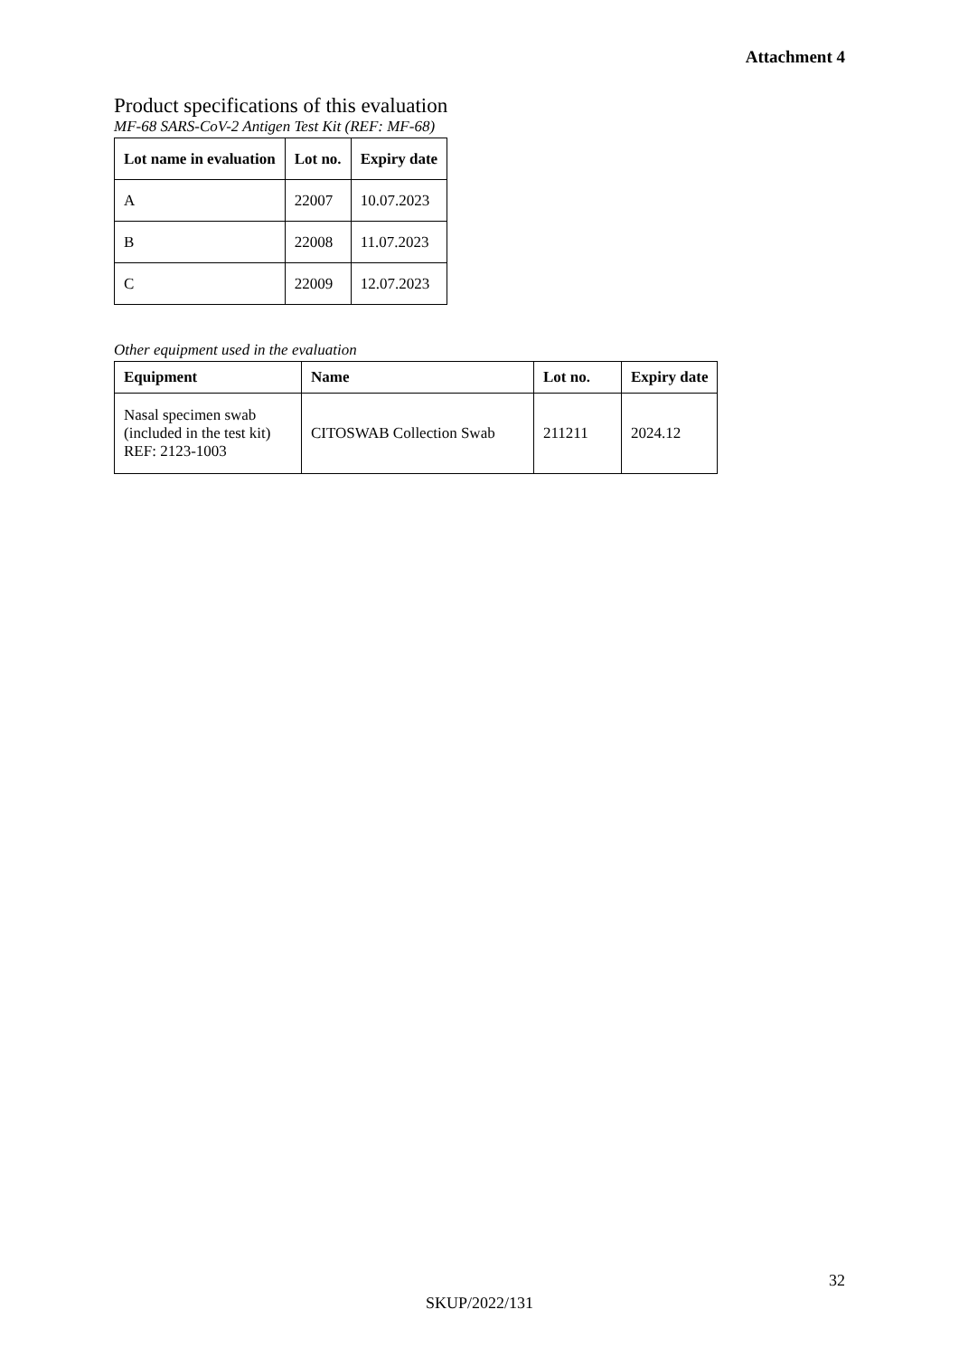Attachment 4
Product specifications of this evaluation
MF-68 SARS-CoV-2 Antigen Test Kit (REF: MF-68)
| Lot name in evaluation | Lot no. | Expiry date |
| --- | --- | --- |
| A | 22007 | 10.07.2023 |
| B | 22008 | 11.07.2023 |
| C | 22009 | 12.07.2023 |
Other equipment used in the evaluation
| Equipment | Name | Lot no. | Expiry date |
| --- | --- | --- | --- |
| Nasal specimen swab (included in the test kit) REF: 2123-1003 | CITOSWAB Collection Swab | 211211 | 2024.12 |
32
SKUP/2022/131